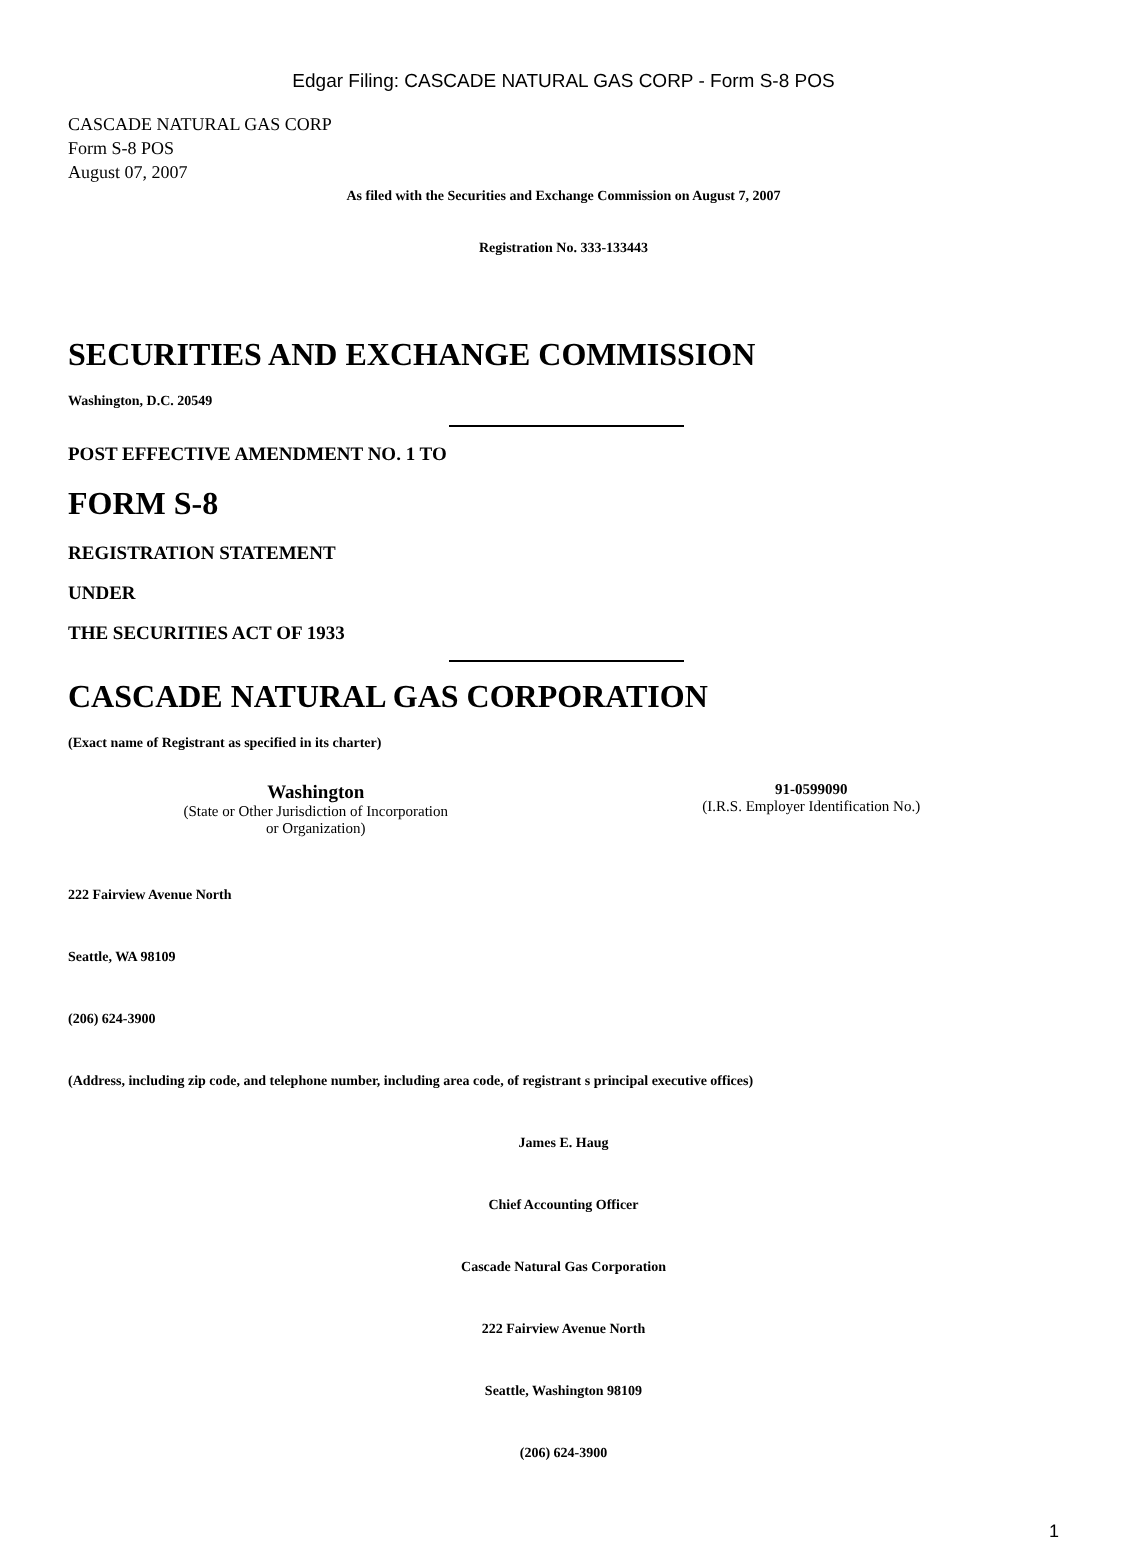Edgar Filing: CASCADE NATURAL GAS CORP - Form S-8 POS
CASCADE NATURAL GAS CORP
Form S-8 POS
August 07, 2007
As filed with the Securities and Exchange Commission on August 7, 2007
Registration No. 333-133443
SECURITIES AND EXCHANGE COMMISSION
Washington, D.C. 20549
POST EFFECTIVE AMENDMENT NO. 1 TO
FORM S-8
REGISTRATION STATEMENT
UNDER
THE SECURITIES ACT OF 1933
CASCADE NATURAL GAS CORPORATION
(Exact name of Registrant as specified in its charter)
Washington
(State or Other Jurisdiction of Incorporation
or Organization)
91-0599090
(I.R.S. Employer Identification No.)
222 Fairview Avenue North
Seattle, WA 98109
(206) 624-3900
(Address, including zip code, and telephone number, including area code, of registrant s principal executive offices)
James E. Haug
Chief Accounting Officer
Cascade Natural Gas Corporation
222 Fairview Avenue North
Seattle, Washington 98109
(206) 624-3900
1